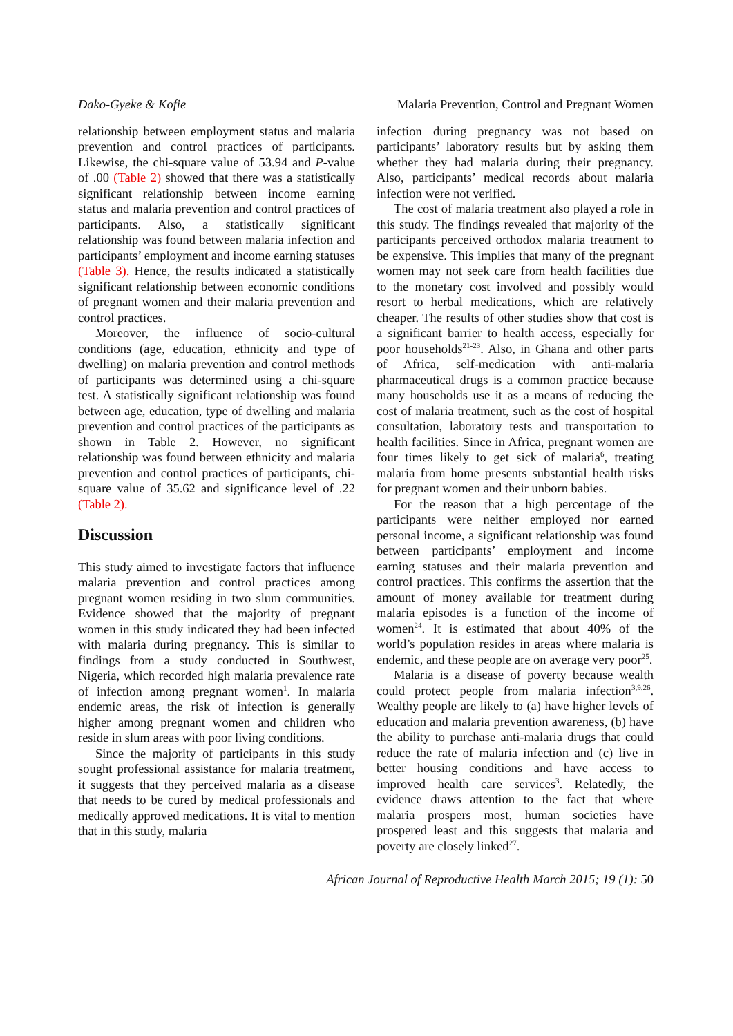Dako-Gyeke & Kofie Malaria Prevention, Control and Pregnant Women
relationship between employment status and malaria prevention and control practices of participants. Likewise, the chi-square value of 53.94 and P-value of .00 (Table 2) showed that there was a statistically significant relationship between income earning status and malaria prevention and control practices of participants. Also, a statistically significant relationship was found between malaria infection and participants’ employment and income earning statuses (Table 3). Hence, the results indicated a statistically significant relationship between economic conditions of pregnant women and their malaria prevention and control practices.
Moreover, the influence of socio-cultural conditions (age, education, ethnicity and type of dwelling) on malaria prevention and control methods of participants was determined using a chi-square test. A statistically significant relationship was found between age, education, type of dwelling and malaria prevention and control practices of the participants as shown in Table 2. However, no significant relationship was found between ethnicity and malaria prevention and control practices of participants, chi-square value of 35.62 and significance level of .22 (Table 2).
Discussion
This study aimed to investigate factors that influence malaria prevention and control practices among pregnant women residing in two slum communities. Evidence showed that the majority of pregnant women in this study indicated they had been infected with malaria during pregnancy. This is similar to findings from a study conducted in Southwest, Nigeria, which recorded high malaria prevalence rate of infection among pregnant women<sup>1</sup>. In malaria endemic areas, the risk of infection is generally higher among pregnant women and children who reside in slum areas with poor living conditions.
Since the majority of participants in this study sought professional assistance for malaria treatment, it suggests that they perceived malaria as a disease that needs to be cured by medical professionals and medically approved medications. It is vital to mention that in this study, malaria
infection during pregnancy was not based on participants’ laboratory results but by asking them whether they had malaria during their pregnancy. Also, participants’ medical records about malaria infection were not verified.
The cost of malaria treatment also played a role in this study. The findings revealed that majority of the participants perceived orthodox malaria treatment to be expensive. This implies that many of the pregnant women may not seek care from health facilities due to the monetary cost involved and possibly would resort to herbal medications, which are relatively cheaper. The results of other studies show that cost is a significant barrier to health access, especially for poor households<sup>21-23</sup>. Also, in Ghana and other parts of Africa, self-medication with anti-malaria pharmaceutical drugs is a common practice because many households use it as a means of reducing the cost of malaria treatment, such as the cost of hospital consultation, laboratory tests and transportation to health facilities. Since in Africa, pregnant women are four times likely to get sick of malaria<sup>6</sup>, treating malaria from home presents substantial health risks for pregnant women and their unborn babies.
For the reason that a high percentage of the participants were neither employed nor earned personal income, a significant relationship was found between participants’ employment and income earning statuses and their malaria prevention and control practices. This confirms the assertion that the amount of money available for treatment during malaria episodes is a function of the income of women<sup>24</sup>. It is estimated that about 40% of the world’s population resides in areas where malaria is endemic, and these people are on average very poor<sup>25</sup>.
Malaria is a disease of poverty because wealth could protect people from malaria infection<sup>3,9,26</sup>. Wealthy people are likely to (a) have higher levels of education and malaria prevention awareness, (b) have the ability to purchase anti-malaria drugs that could reduce the rate of malaria infection and (c) live in better housing conditions and have access to improved health care services<sup>3</sup>. Relatedly, the evidence draws attention to the fact that where malaria prospers most, human societies have prospered least and this suggests that malaria and poverty are closely linked<sup>27</sup>.
African Journal of Reproductive Health March 2015; 19 (1): 50